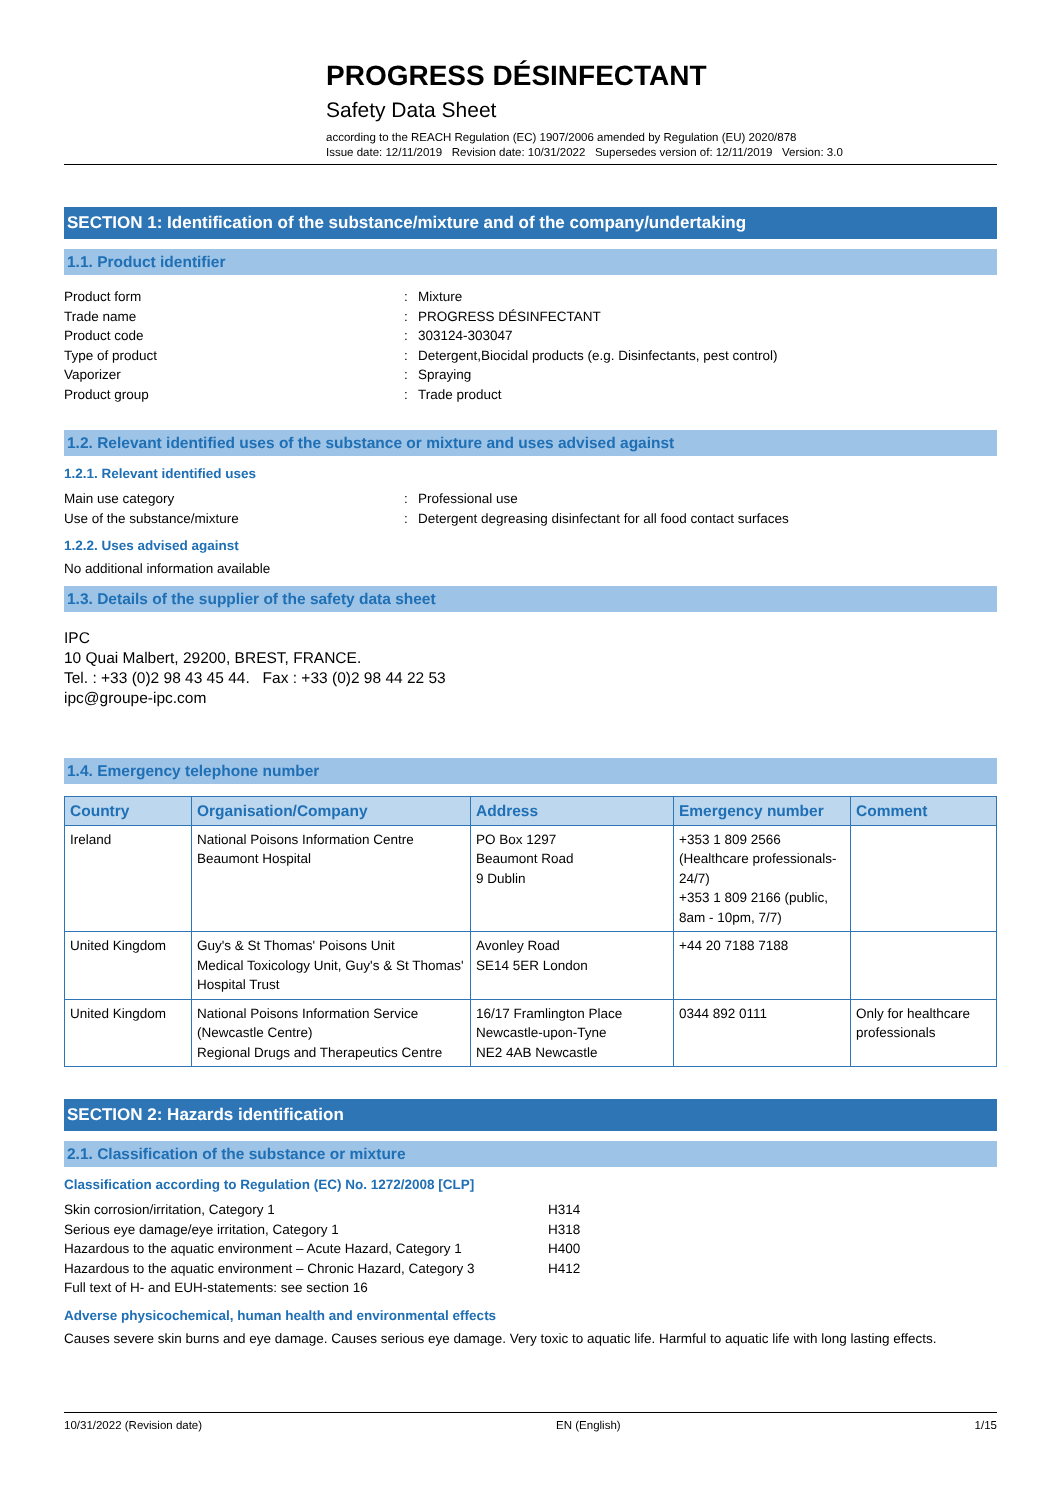PROGRESS DÉSINFECTANT
Safety Data Sheet
according to the REACH Regulation (EC) 1907/2006 amended by Regulation (EU) 2020/878
Issue date: 12/11/2019 Revision date: 10/31/2022 Supersedes version of: 12/11/2019 Version: 3.0
SECTION 1: Identification of the substance/mixture and of the company/undertaking
1.1. Product identifier
Product form
:
Mixture
Trade name
:
PROGRESS DÉSINFECTANT
Product code
:
303124-303047
Type of product
:
Detergent,Biocidal products (e.g. Disinfectants, pest control)
Vaporizer
:
Spraying
Product group
:
Trade product
1.2. Relevant identified uses of the substance or mixture and uses advised against
1.2.1. Relevant identified uses
Main use category
:
Professional use
Use of the substance/mixture
:
Detergent degreasing disinfectant for all food contact surfaces
1.2.2. Uses advised against
No additional information available
1.3. Details of the supplier of the safety data sheet
IPC
10 Quai Malbert, 29200, BREST, FRANCE.
Tel. : +33 (0)2 98 43 45 44. Fax : +33 (0)2 98 44 22 53
ipc@groupe-ipc.com
1.4. Emergency telephone number
| Country | Organisation/Company | Address | Emergency number | Comment |
| --- | --- | --- | --- | --- |
| Ireland | National Poisons Information Centre Beaumont Hospital | PO Box 1297 Beaumont Road 9 Dublin | +353 1 809 2566 (Healthcare professionals-24/7) +353 1 809 2166 (public, 8am - 10pm, 7/7) | |
| United Kingdom | Guy's & St Thomas' Poisons Unit Medical Toxicology Unit, Guy's & St Thomas' Hospital Trust | Avonley Road SE14 5ER London | +44 20 7188 7188 | |
| United Kingdom | National Poisons Information Service (Newcastle Centre) Regional Drugs and Therapeutics Centre | 16/17 Framlington Place Newcastle-upon-Tyne NE2 4AB Newcastle | 0344 892 0111 | Only for healthcare professionals |
SECTION 2: Hazards identification
2.1. Classification of the substance or mixture
Classification according to Regulation (EC) No. 1272/2008 [CLP]
Skin corrosion/irritation, Category 1
H314
Serious eye damage/eye irritation, Category 1
H318
Hazardous to the aquatic environment – Acute Hazard, Category 1
H400
Hazardous to the aquatic environment – Chronic Hazard, Category 3
H412
Full text of H- and EUH-statements: see section 16
Adverse physicochemical, human health and environmental effects
Causes severe skin burns and eye damage. Causes serious eye damage. Very toxic to aquatic life. Harmful to aquatic life with long lasting effects.
10/31/2022 (Revision date) EN (English) 1/15